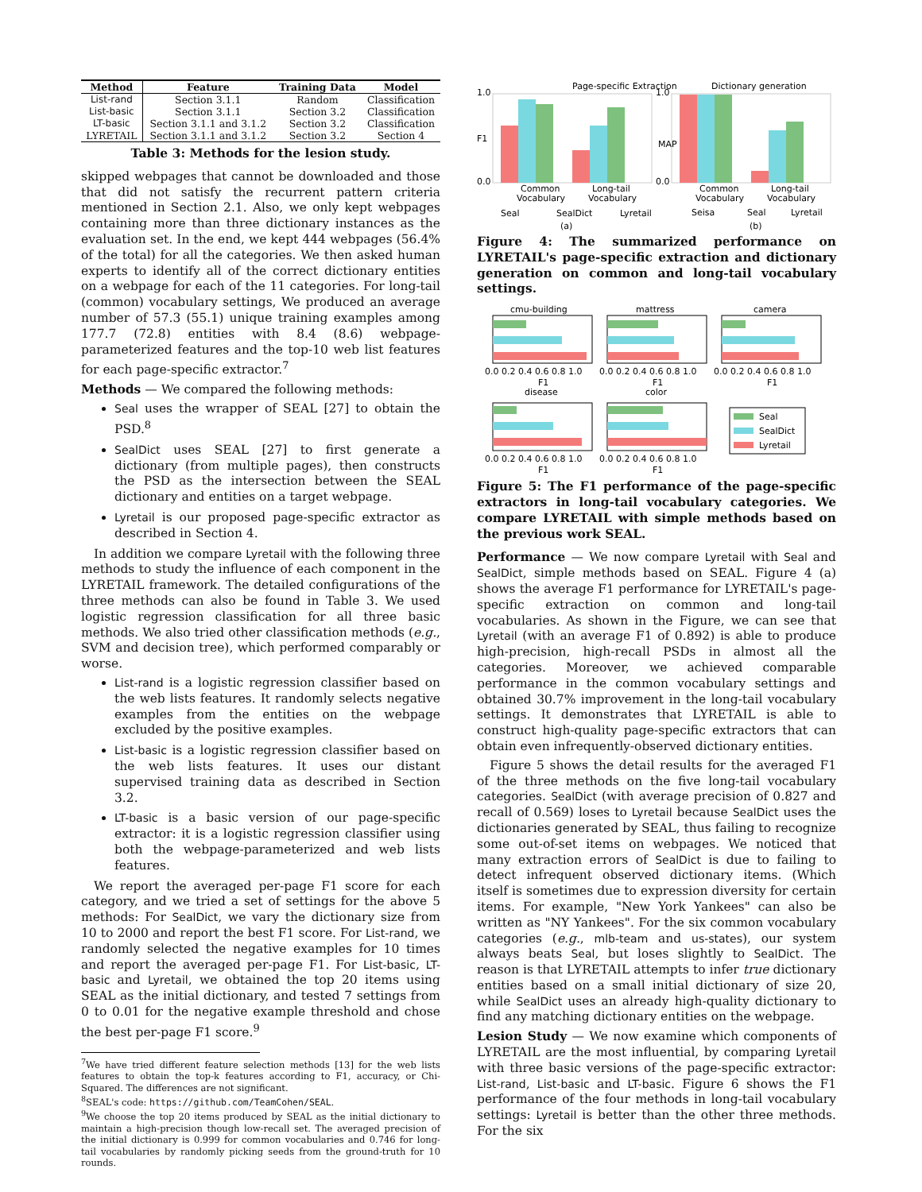| Method | Feature | Training Data | Model |
| --- | --- | --- | --- |
| List-rand | Section 3.1.1 | Random | Classification |
| List-basic | Section 3.1.1 | Section 3.2 | Classification |
| LT-basic | Section 3.1.1 and 3.1.2 | Section 3.2 | Classification |
| LYRETAIL | Section 3.1.1 and 3.1.2 | Section 3.2 | Section 4 |
Table 3: Methods for the lesion study.
skipped webpages that cannot be downloaded and those that did not satisfy the recurrent pattern criteria mentioned in Section 2.1. Also, we only kept webpages containing more than three dictionary instances as the evaluation set. In the end, we kept 444 webpages (56.4% of the total) for all the categories. We then asked human experts to identify all of the correct dictionary entities on a webpage for each of the 11 categories. For long-tail (common) vocabulary settings, We produced an average number of 57.3 (55.1) unique training examples among 177.7 (72.8) entities with 8.4 (8.6) webpage-parameterized features and the top-10 web list features for each page-specific extractor.<sup>7</sup>
Methods — We compared the following methods:
Seal uses the wrapper of SEAL [27] to obtain the PSD.<sup>8</sup>
SealDict uses SEAL [27] to first generate a dictionary (from multiple pages), then constructs the PSD as the intersection between the SEAL dictionary and entities on a target webpage.
Lyretail is our proposed page-specific extractor as described in Section 4.
In addition we compare Lyretail with the following three methods to study the influence of each component in the LYRETAIL framework. The detailed configurations of the three methods can also be found in Table 3. We used logistic regression classification for all three basic methods. We also tried other classification methods (e.g., SVM and decision tree), which performed comparably or worse.
List-rand is a logistic regression classifier based on the web lists features. It randomly selects negative examples from the entities on the webpage excluded by the positive examples.
List-basic is a logistic regression classifier based on the web lists features. It uses our distant supervised training data as described in Section 3.2.
LT-basic is a basic version of our page-specific extractor: it is a logistic regression classifier using both the webpage-parameterized and web lists features.
We report the averaged per-page F1 score for each category, and we tried a set of settings for the above 5 methods: For SealDict, we vary the dictionary size from 10 to 2000 and report the best F1 score. For List-rand, we randomly selected the negative examples for 10 times and report the averaged per-page F1. For List-basic, LT-basic and Lyretail, we obtained the top 20 items using SEAL as the initial dictionary, and tested 7 settings from 0 to 0.01 for the negative example threshold and chose the best per-page F1 score.<sup>9</sup>
<sup>7</sup> We have tried different feature selection methods [13] for the web lists features to obtain the top-k features according to F1, accuracy, or Chi-Squared. The differences are not significant.
<sup>8</sup> SEAL's code: https://github.com/TeamCohen/SEAL.
<sup>9</sup> We choose the top 20 items produced by SEAL as the initial dictionary to maintain a high-precision though low-recall set. The averaged precision of the initial dictionary is 0.999 for common vocabularies and 0.746 for long-tail vocabularies by randomly picking seeds from the ground-truth for 10 rounds.
Page-specific Extraction
Dictionary generation
1.0
0.0
F1
1.0
0.0
MAP
Common
Vocabulary
Long-tail
Vocabulary
Common
Vocabulary
Long-tail
Vocabulary
Seal
SealDict
Lyretail
Seisa
Seal
Lyretail
(a)
(b)
Figure 4: The summarized performance on LYRETAIL's page-specific extraction and dictionary generation on common and long-tail vocabulary settings.
cmu-building
mattress
camera
0.0 0.2 0.4 0.6 0.8 1.0
0.0 0.2 0.4 0.6 0.8 1.0
0.0 0.2 0.4 0.6 0.8 1.0
F1
F1
F1
disease
color
Seal
SealDict
Lyretail
0.0 0.2 0.4 0.6 0.8 1.0
0.0 0.2 0.4 0.6 0.8 1.0
F1
F1
Figure 5: The F1 performance of the page-specific extractors in long-tail vocabulary categories. We compare LYRETAIL with simple methods based on the previous work SEAL.
Performance — We now compare Lyretail with Seal and SealDict, simple methods based on SEAL. Figure 4 (a) shows the average F1 performance for LYRETAIL's page-specific extraction on common and long-tail vocabularies. As shown in the Figure, we can see that Lyretail (with an average F1 of 0.892) is able to produce high-precision, high-recall PSDs in almost all the categories. Moreover, we achieved comparable performance in the common vocabulary settings and obtained 30.7% improvement in the long-tail vocabulary settings. It demonstrates that LYRETAIL is able to construct high-quality page-specific extractors that can obtain even infrequently-observed dictionary entities.
Figure 5 shows the detail results for the averaged F1 of the three methods on the five long-tail vocabulary categories. SealDict (with average precision of 0.827 and recall of 0.569) loses to Lyretail because SealDict uses the dictionaries generated by SEAL, thus failing to recognize some out-of-set items on webpages. We noticed that many extraction errors of SealDict is due to failing to detect infrequent observed dictionary items. (Which itself is sometimes due to expression diversity for certain items. For example, "New York Yankees" can also be written as "NY Yankees". For the six common vocabulary categories (e.g., mlb-team and us-states), our system always beats Seal, but loses slightly to SealDict. The reason is that LYRETAIL attempts to infer true dictionary entities based on a small initial dictionary of size 20, while SealDict uses an already high-quality dictionary to find any matching dictionary entities on the webpage.
Lesion Study — We now examine which components of LYRETAIL are the most influential, by comparing Lyretail with three basic versions of the page-specific extractor: List-rand, List-basic and LT-basic. Figure 6 shows the F1 performance of the four methods in long-tail vocabulary settings: Lyretail is better than the other three methods. For the six